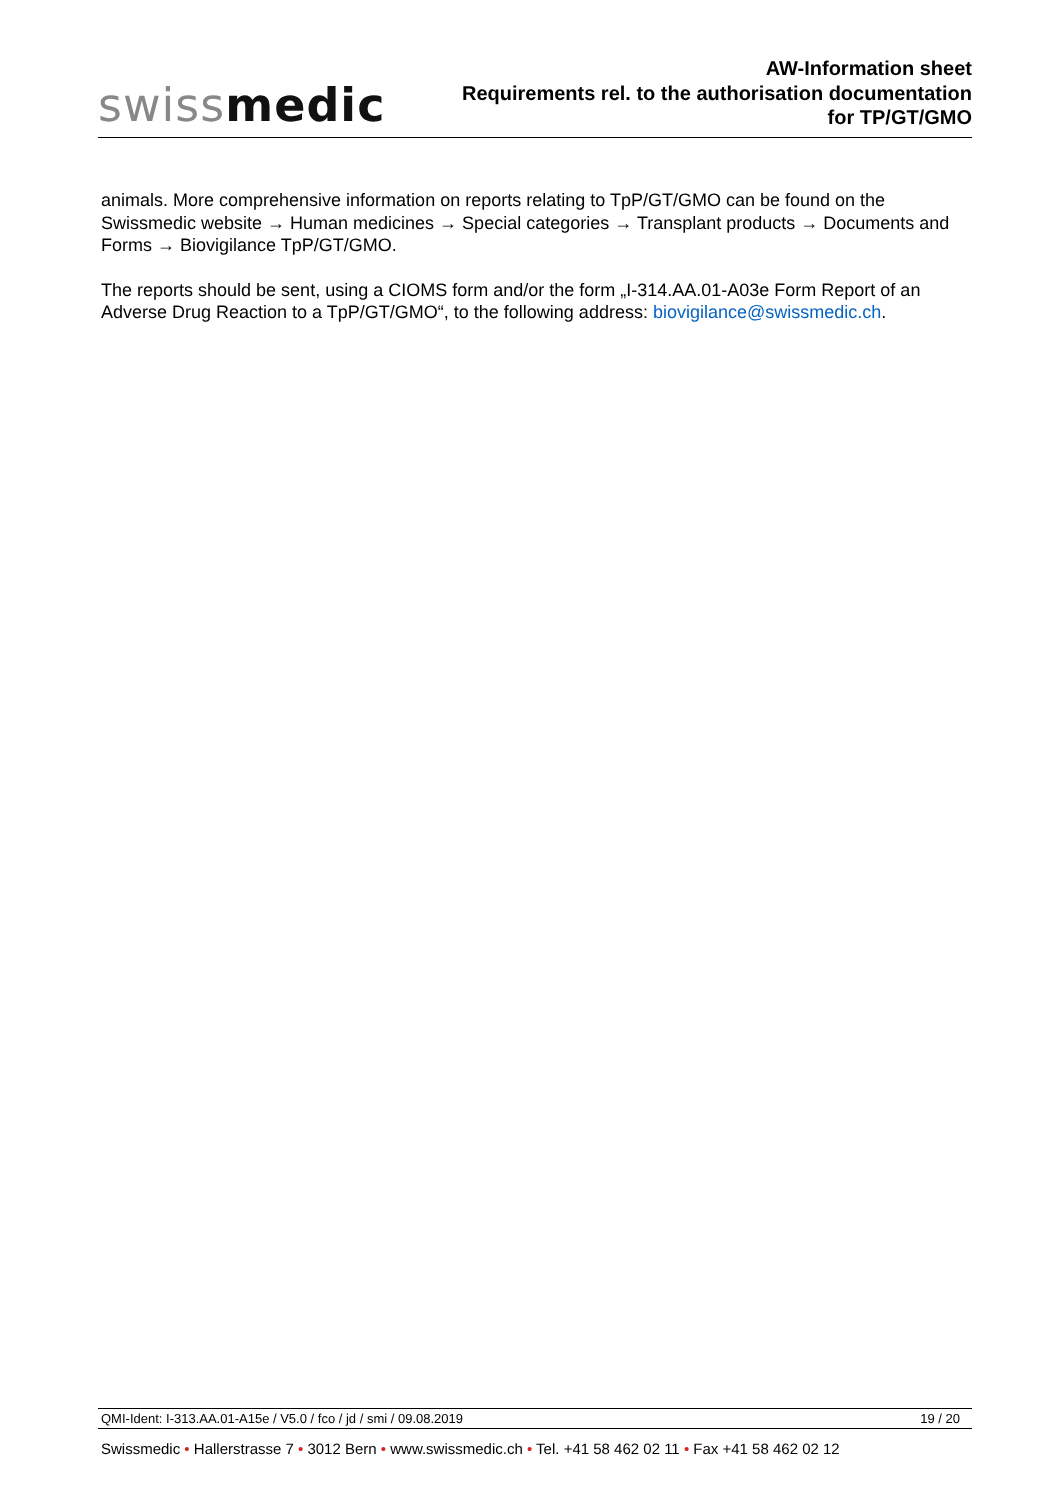swissmedic
AW-Information sheet
Requirements rel. to the authorisation documentation
for TP/GT/GMO
animals. More comprehensive information on reports relating to TpP/GT/GMO can be found on the Swissmedic website → Human medicines → Special categories → Transplant products → Documents and Forms → Biovigilance TpP/GT/GMO.
The reports should be sent, using a CIOMS form and/or the form „I-314.AA.01-A03e Form Report of an Adverse Drug Reaction to a TpP/GT/GMO“, to the following address: biovigilance@swissmedic.ch.
QMI-Ident: I-313.AA.01-A15e / V5.0 / fco / jd / smi / 09.08.2019 19 / 20
Swissmedic • Hallerstrasse 7 • 3012 Bern • www.swissmedic.ch • Tel. +41 58 462 02 11 • Fax +41 58 462 02 12